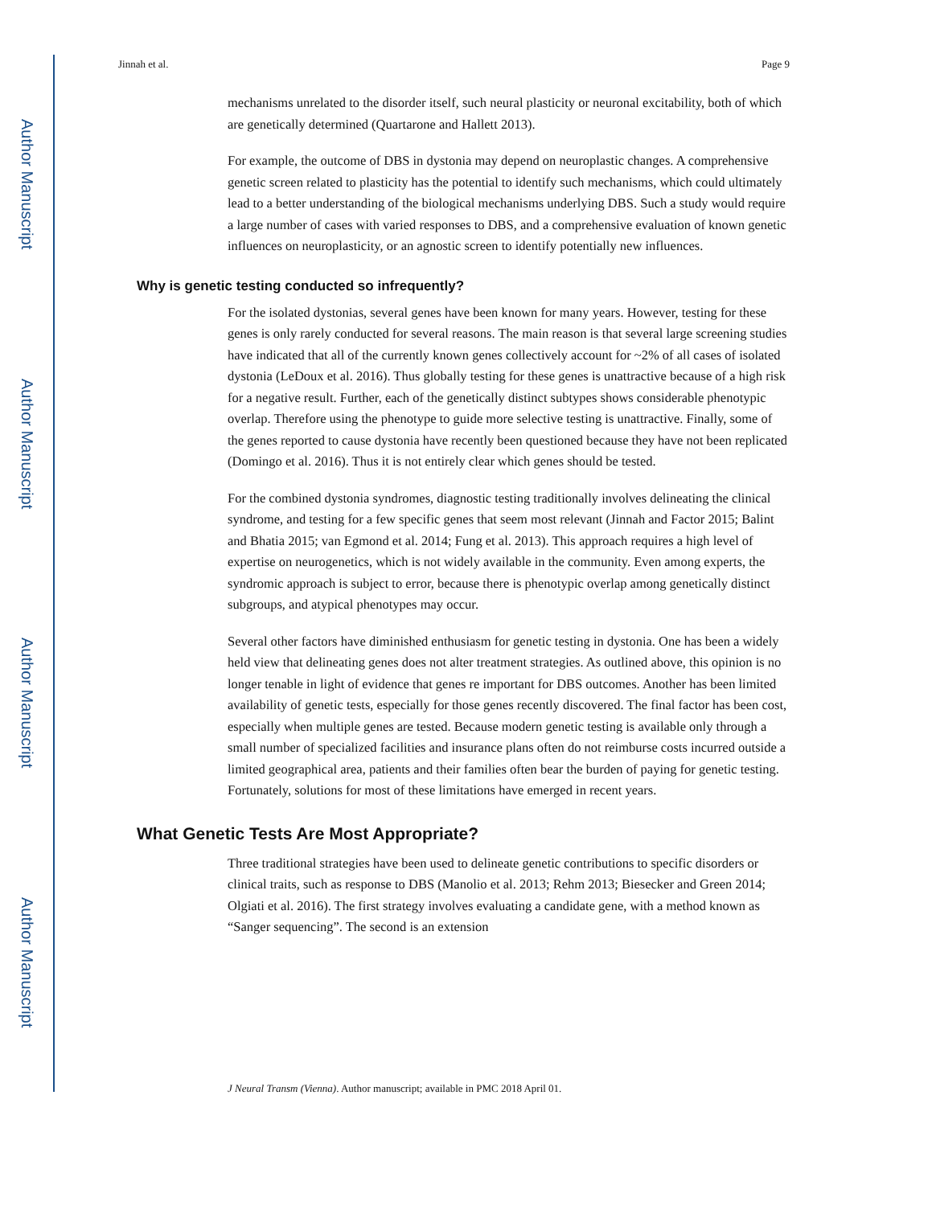Author Manuscript
Author Manuscript
Author Manuscript
Author Manuscript
Jinnah et al. Page 9
mechanisms unrelated to the disorder itself, such neural plasticity or neuronal excitability, both of which are genetically determined (Quartarone and Hallett 2013).
For example, the outcome of DBS in dystonia may depend on neuroplastic changes. A comprehensive genetic screen related to plasticity has the potential to identify such mechanisms, which could ultimately lead to a better understanding of the biological mechanisms underlying DBS. Such a study would require a large number of cases with varied responses to DBS, and a comprehensive evaluation of known genetic influences on neuroplasticity, or an agnostic screen to identify potentially new influences.
Why is genetic testing conducted so infrequently?
For the isolated dystonias, several genes have been known for many years. However, testing for these genes is only rarely conducted for several reasons. The main reason is that several large screening studies have indicated that all of the currently known genes collectively account for ~2% of all cases of isolated dystonia (LeDoux et al. 2016). Thus globally testing for these genes is unattractive because of a high risk for a negative result. Further, each of the genetically distinct subtypes shows considerable phenotypic overlap. Therefore using the phenotype to guide more selective testing is unattractive. Finally, some of the genes reported to cause dystonia have recently been questioned because they have not been replicated (Domingo et al. 2016). Thus it is not entirely clear which genes should be tested.
For the combined dystonia syndromes, diagnostic testing traditionally involves delineating the clinical syndrome, and testing for a few specific genes that seem most relevant (Jinnah and Factor 2015; Balint and Bhatia 2015; van Egmond et al. 2014; Fung et al. 2013). This approach requires a high level of expertise on neurogenetics, which is not widely available in the community. Even among experts, the syndromic approach is subject to error, because there is phenotypic overlap among genetically distinct subgroups, and atypical phenotypes may occur.
Several other factors have diminished enthusiasm for genetic testing in dystonia. One has been a widely held view that delineating genes does not alter treatment strategies. As outlined above, this opinion is no longer tenable in light of evidence that genes re important for DBS outcomes. Another has been limited availability of genetic tests, especially for those genes recently discovered. The final factor has been cost, especially when multiple genes are tested. Because modern genetic testing is available only through a small number of specialized facilities and insurance plans often do not reimburse costs incurred outside a limited geographical area, patients and their families often bear the burden of paying for genetic testing. Fortunately, solutions for most of these limitations have emerged in recent years.
What Genetic Tests Are Most Appropriate?
Three traditional strategies have been used to delineate genetic contributions to specific disorders or clinical traits, such as response to DBS (Manolio et al. 2013; Rehm 2013; Biesecker and Green 2014; Olgiati et al. 2016). The first strategy involves evaluating a candidate gene, with a method known as “Sanger sequencing”. The second is an extension
J Neural Transm (Vienna). Author manuscript; available in PMC 2018 April 01.